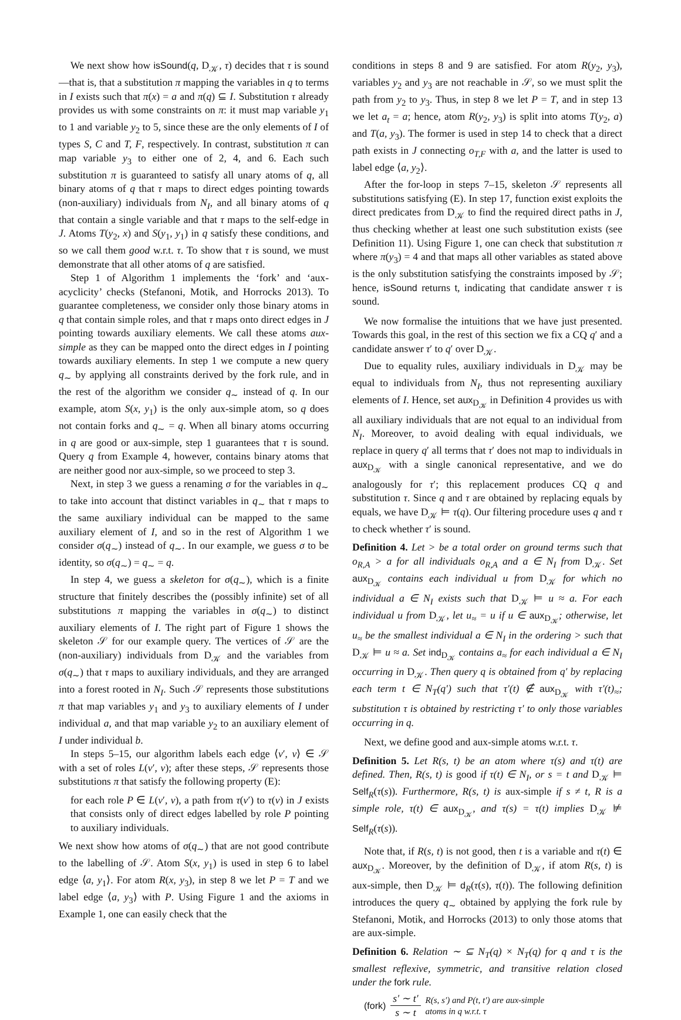We next show how isSound(q, D<sub>𝒦</sub>, τ) decides that τ is sound—that is, that a substitution π mapping the variables in q to terms in I exists such that π(x) = a and π(q) ⊆ I. Substitution τ already provides us with some constraints on π: it must map variable y<sub>1</sub> to 1 and variable y<sub>2</sub> to 5, since these are the only elements of I of types S, C and T, F, respectively. In contrast, substitution π can map variable y<sub>3</sub> to either one of 2, 4, and 6. Each such substitution π is guaranteed to satisfy all unary atoms of q, all binary atoms of q that τ maps to direct edges pointing towards (non-auxiliary) individuals from N<sub>I</sub>, and all binary atoms of q that contain a single variable and that τ maps to the self-edge in J. Atoms T(y<sub>2</sub>, x) and S(y<sub>1</sub>, y<sub>1</sub>) in q satisfy these conditions, and so we call them good w.r.t. τ. To show that τ is sound, we must demonstrate that all other atoms of q are satisfied.
Step 1 of Algorithm 1 implements the ‘fork’ and ‘aux-acyclicity’ checks (Stefanoni, Motik, and Horrocks 2013). To guarantee completeness, we consider only those binary atoms in q that contain simple roles, and that τ maps onto direct edges in J pointing towards auxiliary elements. We call these atoms aux-simple as they can be mapped onto the direct edges in I pointing towards auxiliary elements. In step 1 we compute a new query q<sub>∼</sub> by applying all constraints derived by the fork rule, and in the rest of the algorithm we consider q<sub>∼</sub> instead of q. In our example, atom S(x, y<sub>1</sub>) is the only aux-simple atom, so q does not contain forks and q<sub>∼</sub> = q. When all binary atoms occurring in q are good or aux-simple, step 1 guarantees that τ is sound. Query q from Example 4, however, contains binary atoms that are neither good nor aux-simple, so we proceed to step 3.
Next, in step 3 we guess a renaming σ for the variables in q<sub>∼</sub> to take into account that distinct variables in q<sub>∼</sub> that τ maps to the same auxiliary individual can be mapped to the same auxiliary element of I, and so in the rest of Algorithm 1 we consider σ(q<sub>∼</sub>) instead of q<sub>∼</sub>. In our example, we guess σ to be identity, so σ(q<sub>∼</sub>) = q<sub>∼</sub> = q.
In step 4, we guess a skeleton for σ(q<sub>∼</sub>), which is a finite structure that finitely describes the (possibly infinite) set of all substitutions π mapping the variables in σ(q<sub>∼</sub>) to distinct auxiliary elements of I. The right part of Figure 1 shows the skeleton 𝒮 for our example query. The vertices of 𝒮 are the (non-auxiliary) individuals from D<sub>𝒦</sub> and the variables from σ(q<sub>∼</sub>) that τ maps to auxiliary individuals, and they are arranged into a forest rooted in N<sub>I</sub>. Such 𝒮 represents those substitutions π that map variables y<sub>1</sub> and y<sub>3</sub> to auxiliary elements of I under individual a, and that map variable y<sub>2</sub> to an auxiliary element of I under individual b.
In steps 5–15, our algorithm labels each edge ⟨v′, v⟩ ∈ 𝒮 with a set of roles L(v′, v); after these steps, 𝒮 represents those substitutions π that satisfy the following property (E):
for each role P ∈ L(v′, v), a path from τ(v′) to τ(v) in J exists that consists only of direct edges labelled by role P pointing to auxiliary individuals.
We next show how atoms of σ(q<sub>∼</sub>) that are not good contribute to the labelling of 𝒮. Atom S(x, y<sub>1</sub>) is used in step 6 to label edge ⟨a, y<sub>1</sub>⟩. For atom R(x, y<sub>3</sub>), in step 8 we let P = T and we label edge ⟨a, y<sub>3</sub>⟩ with P. Using Figure 1 and the axioms in Example 1, one can easily check that the
conditions in steps 8 and 9 are satisfied. For atom R(y<sub>2</sub>, y<sub>3</sub>), variables y<sub>2</sub> and y<sub>3</sub> are not reachable in 𝒮, so we must split the path from y<sub>2</sub> to y<sub>3</sub>. Thus, in step 8 we let P = T, and in step 13 we let a<sub>t</sub> = a; hence, atom R(y<sub>2</sub>, y<sub>3</sub>) is split into atoms T(y<sub>2</sub>, a) and T(a, y<sub>3</sub>). The former is used in step 14 to check that a direct path exists in J connecting o<sub>T,F</sub> with a, and the latter is used to label edge ⟨a, y<sub>2</sub>⟩.
After the for-loop in steps 7–15, skeleton 𝒮 represents all substitutions satisfying (E). In step 17, function exist exploits the direct predicates from D<sub>𝒦</sub> to find the required direct paths in J, thus checking whether at least one such substitution exists (see Definition 11). Using Figure 1, one can check that substitution π where π(y<sub>3</sub>) = 4 and that maps all other variables as stated above is the only substitution satisfying the constraints imposed by 𝒮; hence, isSound returns t, indicating that candidate answer τ is sound.
We now formalise the intuitions that we have just presented. Towards this goal, in the rest of this section we fix a CQ q′ and a candidate answer τ′ to q′ over D<sub>𝒦</sub>.
Due to equality rules, auxiliary individuals in D<sub>𝒦</sub> may be equal to individuals from N<sub>I</sub>, thus not representing auxiliary elements of I. Hence, set aux<sub>D<sub>𝒦</sub></sub> in Definition 4 provides us with all auxiliary individuals that are not equal to an individual from N<sub>I</sub>. Moreover, to avoid dealing with equal individuals, we replace in query q′ all terms that τ′ does not map to individuals in aux<sub>D<sub>𝒦</sub></sub> with a single canonical representative, and we do analogously for τ′; this replacement produces CQ q and substitution τ. Since q and τ are obtained by replacing equals by equals, we have D<sub>𝒦</sub> ⊨ τ(q). Our filtering procedure uses q and τ to check whether τ′ is sound.
Definition 4. Let > be a total order on ground terms such that o<sub>R,A</sub> > a for all individuals o<sub>R,A</sub> and a ∈ N<sub>I</sub> from D<sub>𝒦</sub>. Set aux<sub>D<sub>𝒦</sub></sub> contains each individual u from D<sub>𝒦</sub> for which no individual a ∈ N<sub>I</sub> exists such that D<sub>𝒦</sub> ⊨ u ≈ a. For each individual u from D<sub>𝒦</sub>, let u<sub>≈</sub> = u if u ∈ aux<sub>D<sub>𝒦</sub></sub>; otherwise, let u<sub>≈</sub> be the smallest individual a ∈ N<sub>I</sub> in the ordering > such that D<sub>𝒦</sub> ⊨ u ≈ a. Set ind<sub>D<sub>𝒦</sub></sub> contains a<sub>≈</sub> for each individual a ∈ N<sub>I</sub> occurring in D<sub>𝒦</sub>. Then query q is obtained from q′ by replacing each term t ∈ N<sub>T</sub>(q′) such that τ′(t) ∉ aux<sub>D<sub>𝒦</sub></sub> with τ′(t)<sub>≈</sub>; substitution τ is obtained by restricting τ′ to only those variables occurring in q.
Next, we define good and aux-simple atoms w.r.t. τ.
Definition 5. Let R(s, t) be an atom where τ(s) and τ(t) are defined. Then, R(s, t) is good if τ(t) ∈ N<sub>I</sub>, or s = t and D<sub>𝒦</sub> ⊨ Self<sub>R</sub>(τ(s)). Furthermore, R(s, t) is aux-simple if s ≠ t, R is a simple role, τ(t) ∈ aux<sub>D<sub>𝒦</sub></sub>, and τ(s) = τ(t) implies D<sub>𝒦</sub> ⊭ Self<sub>R</sub>(τ(s)).
Note that, if R(s, t) is not good, then t is a variable and τ(t) ∈ aux<sub>D<sub>𝒦</sub></sub>. Moreover, by the definition of D<sub>𝒦</sub>, if atom R(s, t) is aux-simple, then D<sub>𝒦</sub> ⊨ d<sub>R</sub>(τ(s), τ(t)). The following definition introduces the query q<sub>∼</sub> obtained by applying the fork rule by Stefanoni, Motik, and Horrocks (2013) to only those atoms that are aux-simple.
Definition 6. Relation ∼ ⊆ N<sub>T</sub>(q) × N<sub>T</sub>(q) for q and τ is the smallest reflexive, symmetric, and transitive relation closed under the fork rule.
(fork) s′ ∼ t′ s ∼ t R(s, s′) and P(t, t′) are aux-simple
atoms in q w.r.t. τ